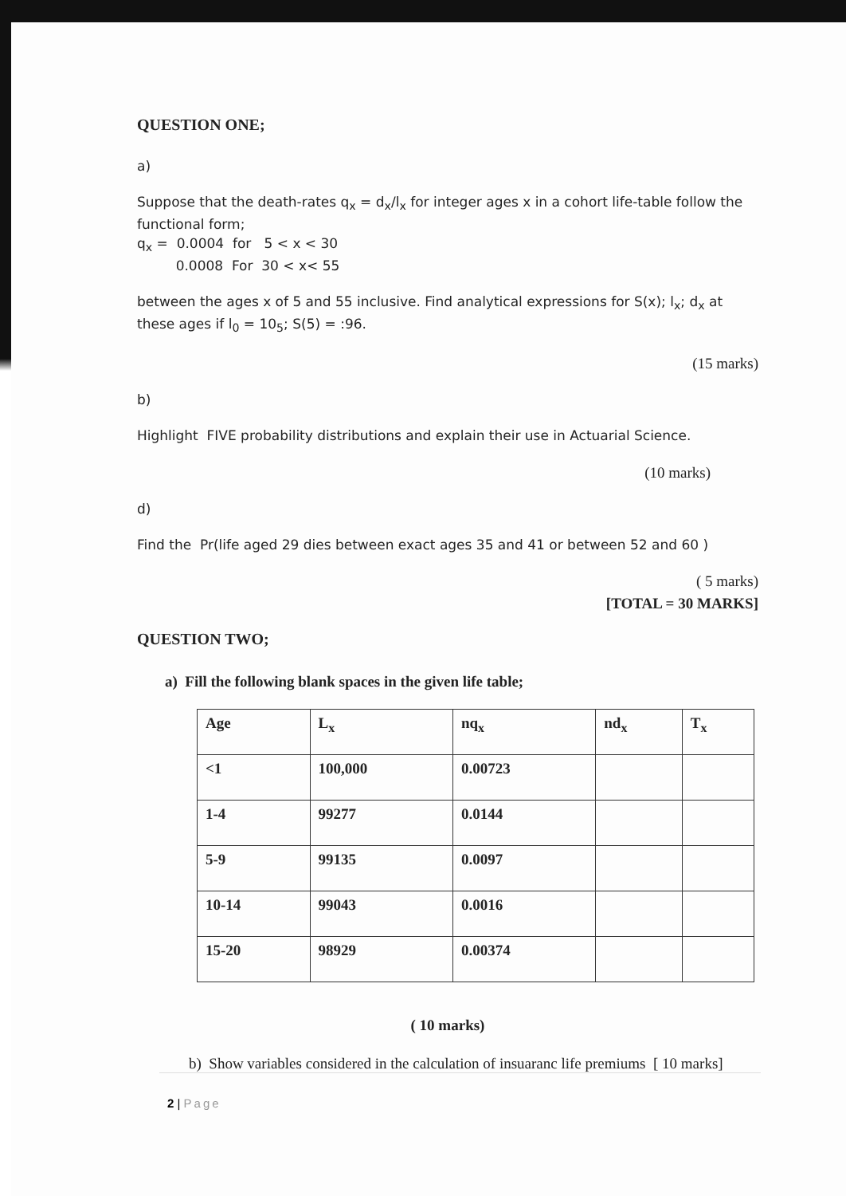QUESTION ONE;
a)
Suppose that the death-rates q<sub>x</sub> = d<sub>x</sub>/l<sub>x</sub> for integer ages x in a cohort life-table follow the functional form;
q<sub>x</sub> = 0.0004 for 5 < x < 30
0.0008 For 30 < x< 55
between the ages x of 5 and 55 inclusive. Find analytical expressions for S(x); l<sub>x</sub>; d<sub>x</sub> at these ages if l<sub>0</sub> = 10<sub>5</sub>; S(5) = :96.
(15 marks)
b)
Highlight FIVE probability distributions and explain their use in Actuarial Science.
(10 marks)
d)
Find the Pr(life aged 29 dies between exact ages 35 and 41 or between 52 and 60 )
( 5 marks)
[TOTAL = 30 MARKS]
QUESTION TWO;
a) Fill the following blank spaces in the given life table;
| Age | L<sub>x</sub> | nq<sub>x</sub> | nd<sub>x</sub> | T<sub>x</sub> |
| --- | --- | --- | --- | --- |
| <1 | 100,000 | 0.00723 | | |
| 1-4 | 99277 | 0.0144 | | |
| 5-9 | 99135 | 0.0097 | | |
| 10-14 | 99043 | 0.0016 | | |
| 15-20 | 98929 | 0.00374 | | |
( 10 marks)
b) Show variables considered in the calculation of insuaranc life premiums [ 10 marks]
2 | Page